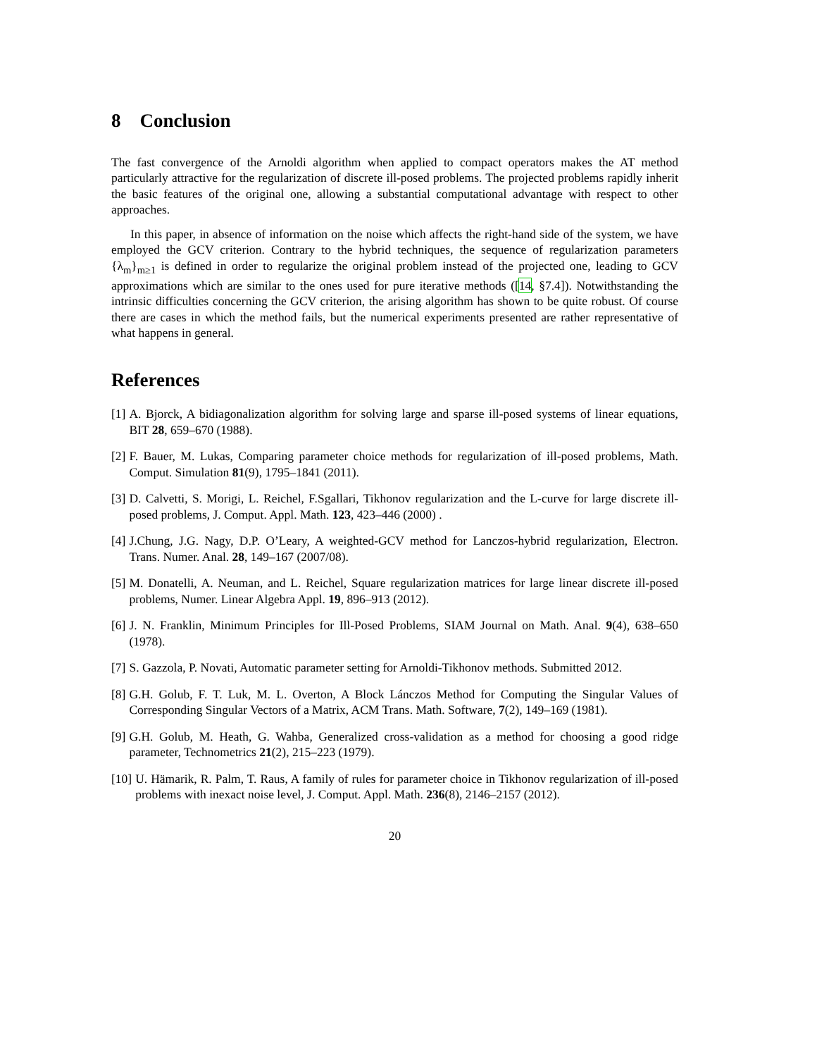8 Conclusion
The fast convergence of the Arnoldi algorithm when applied to compact operators makes the AT method particularly attractive for the regularization of discrete ill-posed problems. The projected problems rapidly inherit the basic features of the original one, allowing a substantial computational advantage with respect to other approaches.
In this paper, in absence of information on the noise which affects the right-hand side of the system, we have employed the GCV criterion. Contrary to the hybrid techniques, the sequence of regularization parameters {λ<sub>m</sub>}<sub>m≥1</sub> is defined in order to regularize the original problem instead of the projected one, leading to GCV approximations which are similar to the ones used for pure iterative methods ([14, §7.4]). Notwithstanding the intrinsic difficulties concerning the GCV criterion, the arising algorithm has shown to be quite robust. Of course there are cases in which the method fails, but the numerical experiments presented are rather representative of what happens in general.
References
[1] A. Bjorck, A bidiagonalization algorithm for solving large and sparse ill-posed systems of linear equations, BIT 28, 659–670 (1988).
[2] F. Bauer, M. Lukas, Comparing parameter choice methods for regularization of ill-posed problems, Math. Comput. Simulation 81(9), 1795–1841 (2011).
[3] D. Calvetti, S. Morigi, L. Reichel, F.Sgallari, Tikhonov regularization and the L-curve for large discrete ill-posed problems, J. Comput. Appl. Math. 123, 423–446 (2000) .
[4] J.Chung, J.G. Nagy, D.P. O’Leary, A weighted-GCV method for Lanczos-hybrid regularization, Electron. Trans. Numer. Anal. 28, 149–167 (2007/08).
[5] M. Donatelli, A. Neuman, and L. Reichel, Square regularization matrices for large linear discrete ill-posed problems, Numer. Linear Algebra Appl. 19, 896–913 (2012).
[6] J. N. Franklin, Minimum Principles for Ill-Posed Problems, SIAM Journal on Math. Anal. 9(4), 638–650 (1978).
[7] S. Gazzola, P. Novati, Automatic parameter setting for Arnoldi-Tikhonov methods. Submitted 2012.
[8] G.H. Golub, F. T. Luk, M. L. Overton, A Block Lánczos Method for Computing the Singular Values of Corresponding Singular Vectors of a Matrix, ACM Trans. Math. Software, 7(2), 149–169 (1981).
[9] G.H. Golub, M. Heath, G. Wahba, Generalized cross-validation as a method for choosing a good ridge parameter, Technometrics 21(2), 215–223 (1979).
[10] U. Hämarik, R. Palm, T. Raus, A family of rules for parameter choice in Tikhonov regularization of ill-posed problems with inexact noise level, J. Comput. Appl. Math. 236(8), 2146–2157 (2012).
20